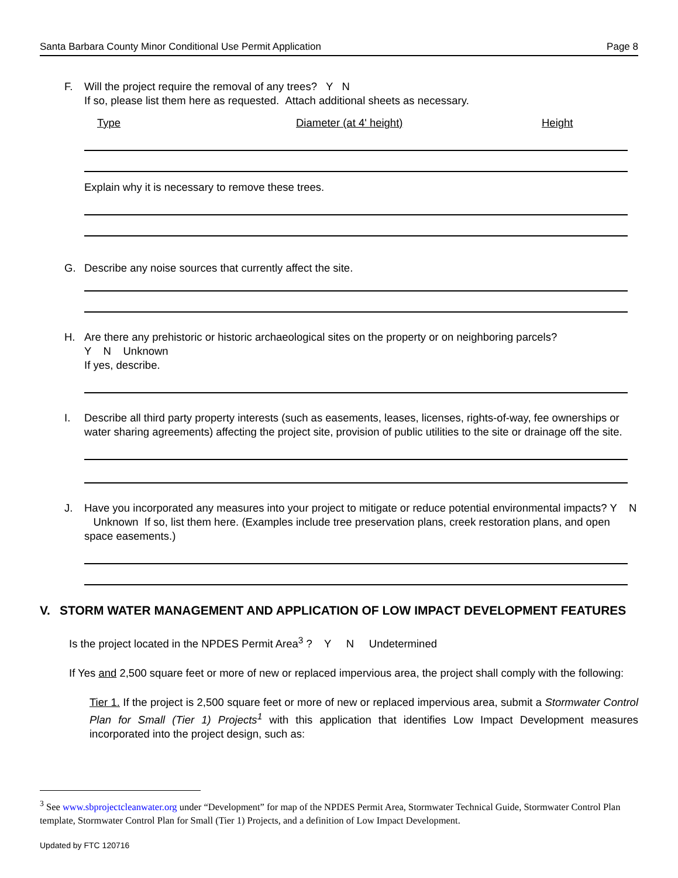Santa Barbara County Minor Conditional Use Permit Application Page 8
F. Will the project require the removal of any trees? Y N
If so, please list them here as requested. Attach additional sheets as necessary.
Type Diameter (at 4' height) Height
Explain why it is necessary to remove these trees.
G. Describe any noise sources that currently affect the site.
H. Are there any prehistoric or historic archaeological sites on the property or on neighboring parcels?
Y N Unknown
If yes, describe.
I. Describe all third party property interests (such as easements, leases, licenses, rights-of-way, fee ownerships or water sharing agreements) affecting the project site, provision of public utilities to the site or drainage off the site.
J. Have you incorporated any measures into your project to mitigate or reduce potential environmental impacts? Y N Unknown If so, list them here. (Examples include tree preservation plans, creek restoration plans, and open space easements.)
V. STORM WATER MANAGEMENT AND APPLICATION OF LOW IMPACT DEVELOPMENT FEATURES
Is the project located in the NPDES Permit Area<sup>3</sup> ? Y N Undetermined
If Yes and 2,500 square feet or more of new or replaced impervious area, the project shall comply with the following:
Tier 1. If the project is 2,500 square feet or more of new or replaced impervious area, submit a Stormwater Control Plan for Small (Tier 1) Projects<sup>1</sup> with this application that identifies Low Impact Development measures incorporated into the project design, such as:
<sup>3</sup> See www.sbprojectcleanwater.org under “Development” for map of the NPDES Permit Area, Stormwater Technical Guide, Stormwater Control Plan template, Stormwater Control Plan for Small (Tier 1) Projects, and a definition of Low Impact Development.
Updated by FTC 120716